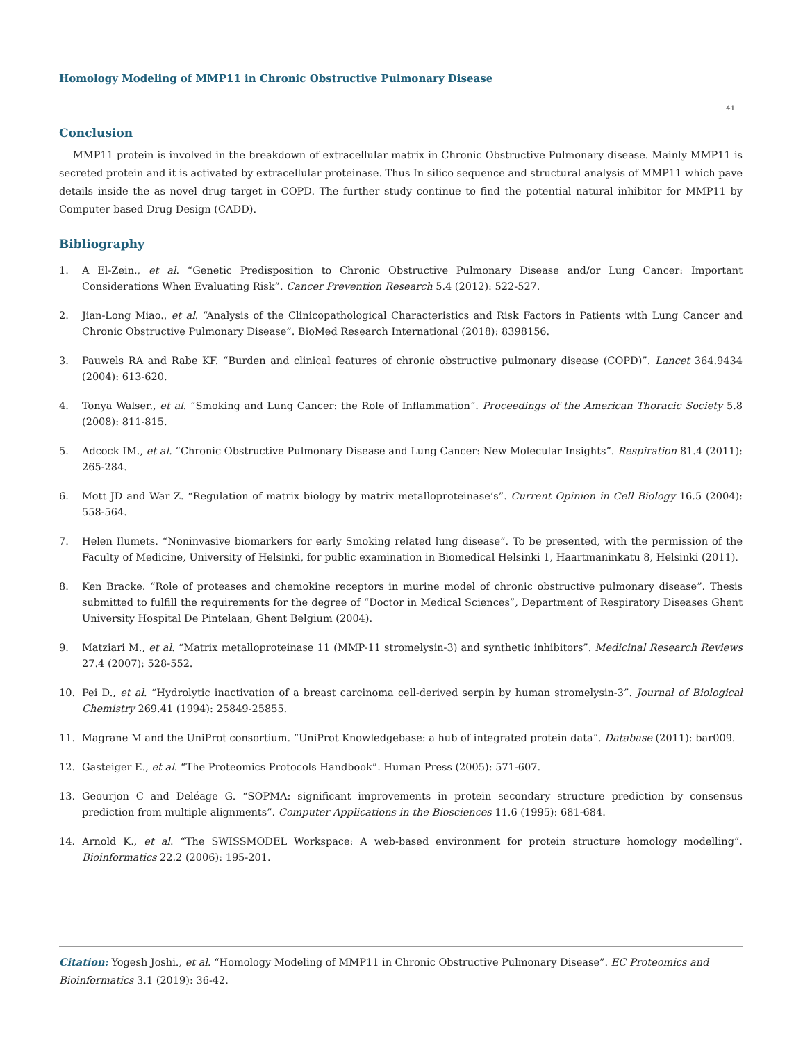Homology Modeling of MMP11 in Chronic Obstructive Pulmonary Disease
41
Conclusion
MMP11 protein is involved in the breakdown of extracellular matrix in Chronic Obstructive Pulmonary disease. Mainly MMP11 is secreted protein and it is activated by extracellular proteinase. Thus In silico sequence and structural analysis of MMP11 which pave details inside the as novel drug target in COPD. The further study continue to find the potential natural inhibitor for MMP11 by Computer based Drug Design (CADD).
Bibliography
1. A El-Zein., et al. “Genetic Predisposition to Chronic Obstructive Pulmonary Disease and/or Lung Cancer: Important Considerations When Evaluating Risk”. Cancer Prevention Research 5.4 (2012): 522-527.
2. Jian-Long Miao., et al. “Analysis of the Clinicopathological Characteristics and Risk Factors in Patients with Lung Cancer and Chronic Obstructive Pulmonary Disease”. BioMed Research International (2018): 8398156.
3. Pauwels RA and Rabe KF. “Burden and clinical features of chronic obstructive pulmonary disease (COPD)”. Lancet 364.9434 (2004): 613-620.
4. Tonya Walser., et al. “Smoking and Lung Cancer: the Role of Inflammation”. Proceedings of the American Thoracic Society 5.8 (2008): 811-815.
5. Adcock IM., et al. “Chronic Obstructive Pulmonary Disease and Lung Cancer: New Molecular Insights”. Respiration 81.4 (2011): 265-284.
6. Mott JD and War Z. “Regulation of matrix biology by matrix metalloproteinase’s”. Current Opinion in Cell Biology 16.5 (2004): 558-564.
7. Helen Ilumets. “Noninvasive biomarkers for early Smoking related lung disease”. To be presented, with the permission of the Faculty of Medicine, University of Helsinki, for public examination in Biomedical Helsinki 1, Haartmaninkatu 8, Helsinki (2011).
8. Ken Bracke. “Role of proteases and chemokine receptors in murine model of chronic obstructive pulmonary disease”. Thesis submitted to fulfill the requirements for the degree of “Doctor in Medical Sciences”, Department of Respiratory Diseases Ghent University Hospital De Pintelaan, Ghent Belgium (2004).
9. Matziari M., et al. “Matrix metalloproteinase 11 (MMP-11 stromelysin-3) and synthetic inhibitors”. Medicinal Research Reviews 27.4 (2007): 528-552.
10. Pei D., et al. “Hydrolytic inactivation of a breast carcinoma cell-derived serpin by human stromelysin-3”. Journal of Biological Chemistry 269.41 (1994): 25849-25855.
11. Magrane M and the UniProt consortium. “UniProt Knowledgebase: a hub of integrated protein data”. Database (2011): bar009.
12. Gasteiger E., et al. “The Proteomics Protocols Handbook”. Human Press (2005): 571-607.
13. Geourjon C and Deléage G. “SOPMA: significant improvements in protein secondary structure prediction by consensus prediction from multiple alignments”. Computer Applications in the Biosciences 11.6 (1995): 681-684.
14. Arnold K., et al. “The SWISSMODEL Workspace: A web-based environment for protein structure homology modelling”. Bioinformatics 22.2 (2006): 195-201.
Citation: Yogesh Joshi., et al. “Homology Modeling of MMP11 in Chronic Obstructive Pulmonary Disease”. EC Proteomics and Bioinformatics 3.1 (2019): 36-42.